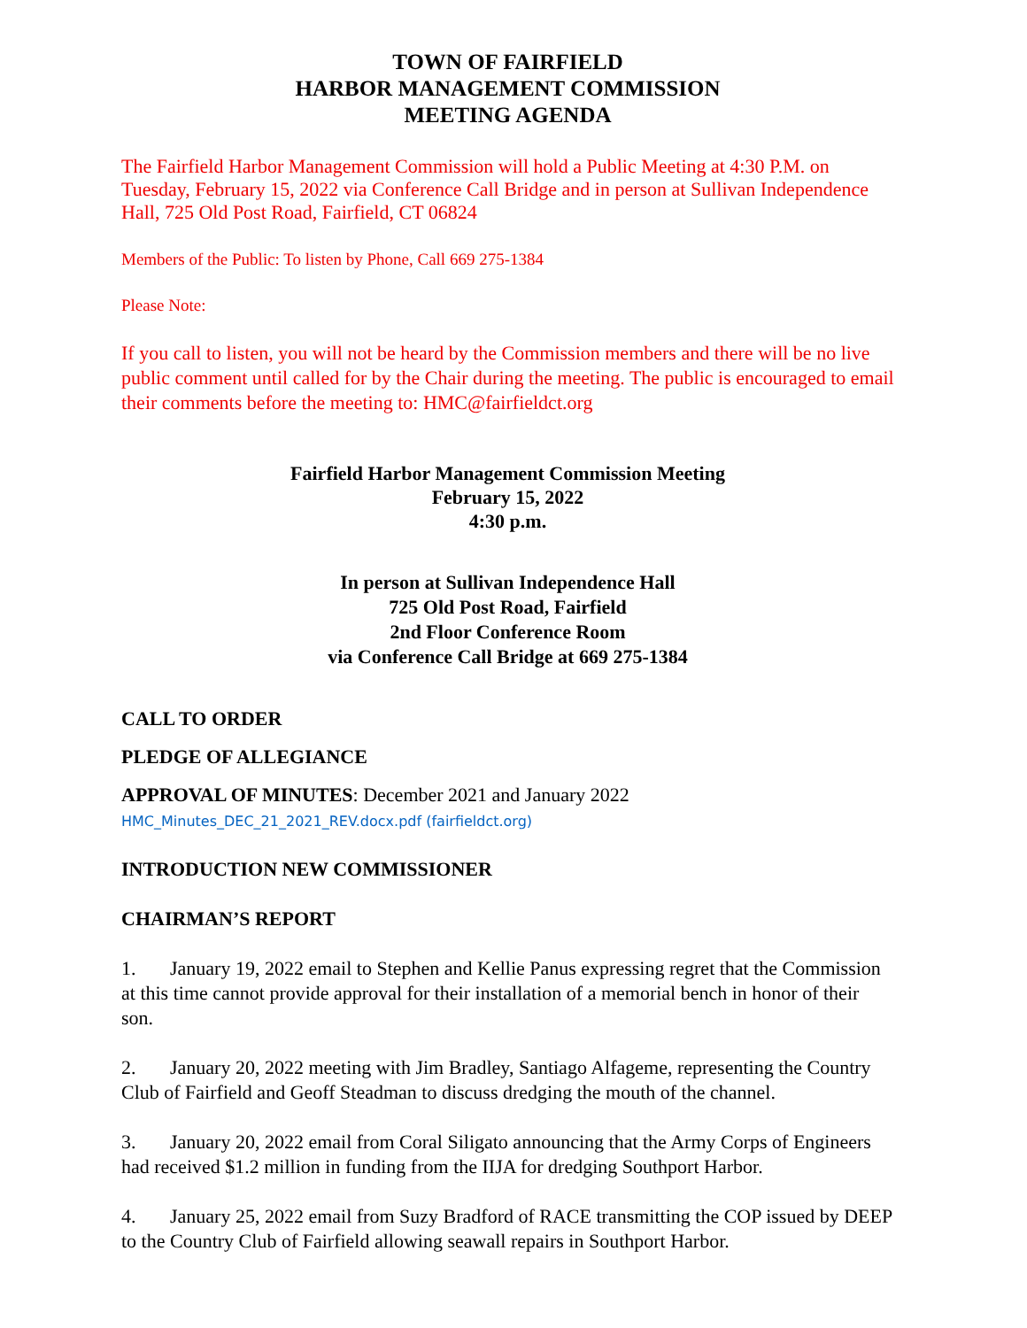TOWN OF FAIRFIELD
HARBOR MANAGEMENT COMMISSION
MEETING AGENDA
The Fairfield Harbor Management Commission will hold a Public Meeting at 4:30 P.M. on Tuesday, February 15, 2022 via Conference Call Bridge and in person at Sullivan Independence Hall, 725 Old Post Road, Fairfield, CT 06824
Members of the Public: To listen by Phone, Call 669 275-1384
Please Note:
If you call to listen, you will not be heard by the Commission members and there will be no live public comment until called for by the Chair during the meeting. The public is encouraged to email their comments before the meeting to: HMC@fairfieldct.org
Fairfield Harbor Management Commission Meeting
February 15, 2022
4:30 p.m.
In person at Sullivan Independence Hall
725 Old Post Road, Fairfield
2nd Floor Conference Room
via Conference Call Bridge at 669 275-1384
CALL TO ORDER
PLEDGE OF ALLEGIANCE
APPROVAL OF MINUTES: December 2021 and January 2022
HMC_Minutes_DEC_21_2021_REV.docx.pdf (fairfieldct.org)
INTRODUCTION NEW COMMISSIONER
CHAIRMAN’S REPORT
1. January 19, 2022 email to Stephen and Kellie Panus expressing regret that the Commission at this time cannot provide approval for their installation of a memorial bench in honor of their son.
2. January 20, 2022 meeting with Jim Bradley, Santiago Alfageme, representing the Country Club of Fairfield and Geoff Steadman to discuss dredging the mouth of the channel.
3. January 20, 2022 email from Coral Siligato announcing that the Army Corps of Engineers had received $1.2 million in funding from the IIJA for dredging Southport Harbor.
4. January 25, 2022 email from Suzy Bradford of RACE transmitting the COP issued by DEEP to the Country Club of Fairfield allowing seawall repairs in Southport Harbor.